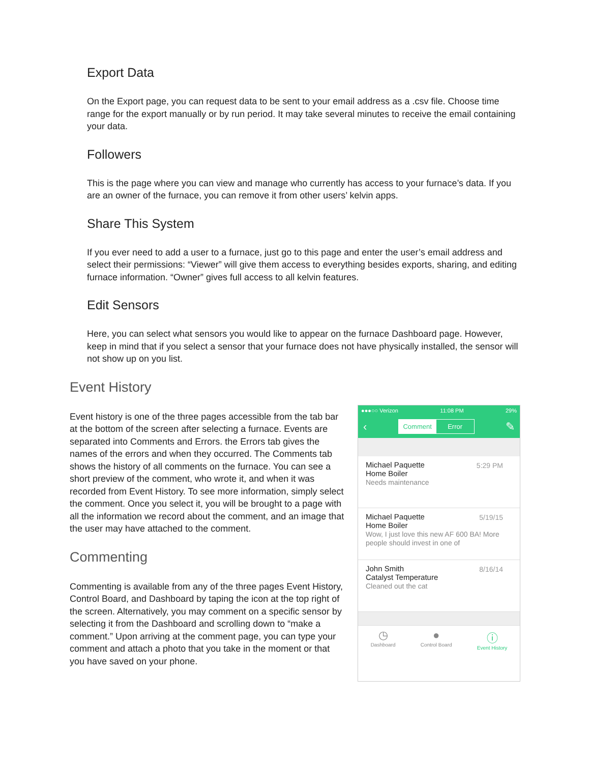Export Data
On the Export page, you can request data to be sent to your email address as a .csv file. Choose time range for the export manually or by run period. It may take several minutes to receive the email containing your data.
Followers
This is the page where you can view and manage who currently has access to your furnace’s data. If you are an owner of the furnace, you can remove it from other users’ kelvin apps.
Share This System
If you ever need to add a user to a furnace, just go to this page and enter the user’s email address and select their permissions: “Viewer” will give them access to everything besides exports, sharing, and editing furnace information. “Owner” gives full access to all kelvin features.
Edit Sensors
Here, you can select what sensors you would like to appear on the furnace Dashboard page. However, keep in mind that if you select a sensor that your furnace does not have physically installed, the sensor will not show up on you list.
Event History
Event history is one of the three pages accessible from the tab bar at the bottom of the screen after selecting a furnace. Events are separated into Comments and Errors. the Errors tab gives the names of the errors and when they occurred. The Comments tab shows the history of all comments on the furnace. You can see a short preview of the comment, who wrote it, and when it was recorded from Event History. To see more information, simply select the comment. Once you select it, you will be brought to a page with all the information we record about the comment, and an image that the user may have attached to the comment.
Commenting
Commenting is available from any of the three pages Event History, Control Board, and Dashboard by taping the icon at the top right of the screen. Alternatively, you may comment on a specific sensor by selecting it from the Dashboard and scrolling down to “make a comment.” Upon arriving at the comment page, you can type your comment and attach a photo that you take in the moment or that you have saved on your phone.
●●●○○ Verizon 11:08 PM 29%
‹
Comment Error
✎
Michael Paquette 5:29 PM
Home Boiler
Needs maintenance
Michael Paquette 5/19/15
Home Boiler
Wow, I just love this new AF 600 BA! More people should invest in one of
John Smith 8/16/14
Catalyst Temperature
Cleaned out the cat
◷
Dashboard
●
Control Board
ⓘ
Event History